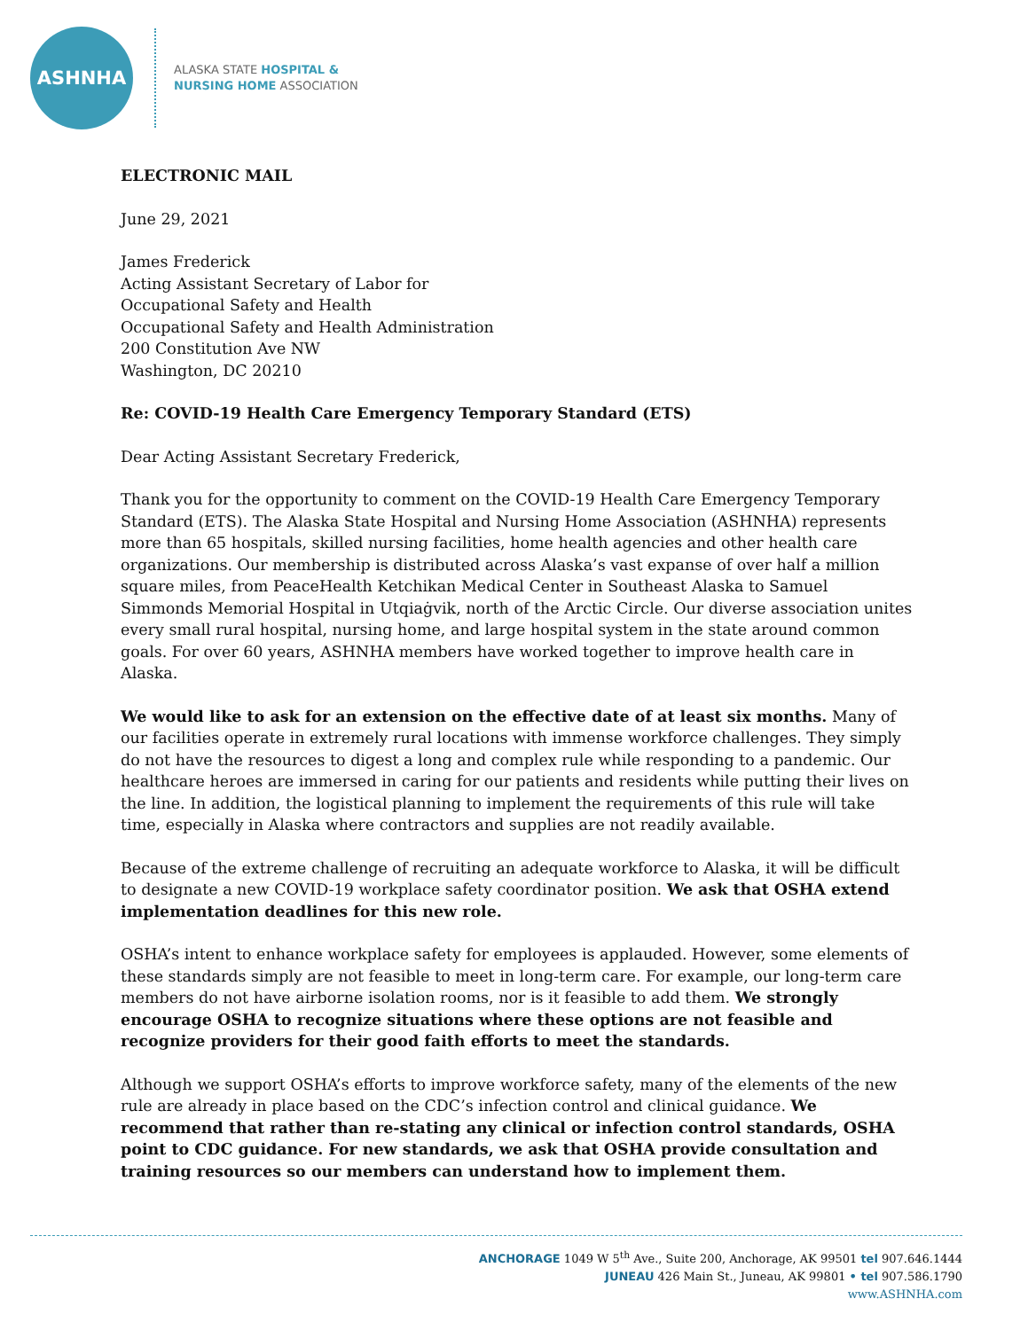ASHNHA
ALASKA STATE HOSPITAL &
NURSING HOME ASSOCIATION
ELECTRONIC MAIL
June 29, 2021
James Frederick
Acting Assistant Secretary of Labor for
Occupational Safety and Health
Occupational Safety and Health Administration
200 Constitution Ave NW
Washington, DC 20210
Re: COVID-19 Health Care Emergency Temporary Standard (ETS)
Dear Acting Assistant Secretary Frederick,
Thank you for the opportunity to comment on the COVID-19 Health Care Emergency Temporary Standard (ETS). The Alaska State Hospital and Nursing Home Association (ASHNHA) represents more than 65 hospitals, skilled nursing facilities, home health agencies and other health care organizations. Our membership is distributed across Alaska’s vast expanse of over half a million square miles, from PeaceHealth Ketchikan Medical Center in Southeast Alaska to Samuel Simmonds Memorial Hospital in Utqiaġvik, north of the Arctic Circle. Our diverse association unites every small rural hospital, nursing home, and large hospital system in the state around common goals. For over 60 years, ASHNHA members have worked together to improve health care in Alaska.
We would like to ask for an extension on the effective date of at least six months. Many of our facilities operate in extremely rural locations with immense workforce challenges. They simply do not have the resources to digest a long and complex rule while responding to a pandemic. Our healthcare heroes are immersed in caring for our patients and residents while putting their lives on the line. In addition, the logistical planning to implement the requirements of this rule will take time, especially in Alaska where contractors and supplies are not readily available.
Because of the extreme challenge of recruiting an adequate workforce to Alaska, it will be difficult to designate a new COVID-19 workplace safety coordinator position. We ask that OSHA extend implementation deadlines for this new role.
OSHA’s intent to enhance workplace safety for employees is applauded. However, some elements of these standards simply are not feasible to meet in long-term care. For example, our long-term care members do not have airborne isolation rooms, nor is it feasible to add them. We strongly encourage OSHA to recognize situations where these options are not feasible and recognize providers for their good faith efforts to meet the standards.
Although we support OSHA’s efforts to improve workforce safety, many of the elements of the new rule are already in place based on the CDC’s infection control and clinical guidance. We recommend that rather than re-stating any clinical or infection control standards, OSHA point to CDC guidance. For new standards, we ask that OSHA provide consultation and training resources so our members can understand how to implement them.
ANCHORAGE 1049 W 5<sup>th</sup> Ave., Suite 200, Anchorage, AK 99501 tel 907.646.1444
JUNEAU 426 Main St., Juneau, AK 99801 • tel 907.586.1790
www.ASHNHA.com